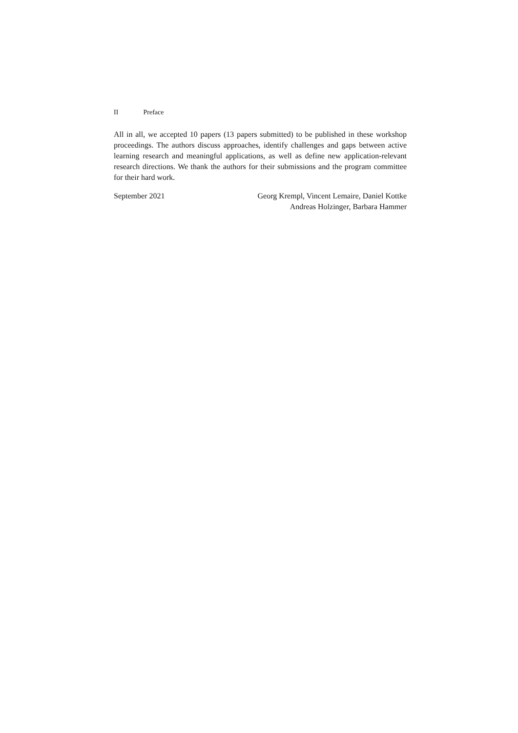II Preface
All in all, we accepted 10 papers (13 papers submitted) to be published in these workshop proceedings. The authors discuss approaches, identify challenges and gaps between active learning research and meaningful applications, as well as define new application-relevant research directions. We thank the authors for their submissions and the program committee for their hard work.
September 2021 Georg Krempl, Vincent Lemaire, Daniel Kottke
Andreas Holzinger, Barbara Hammer